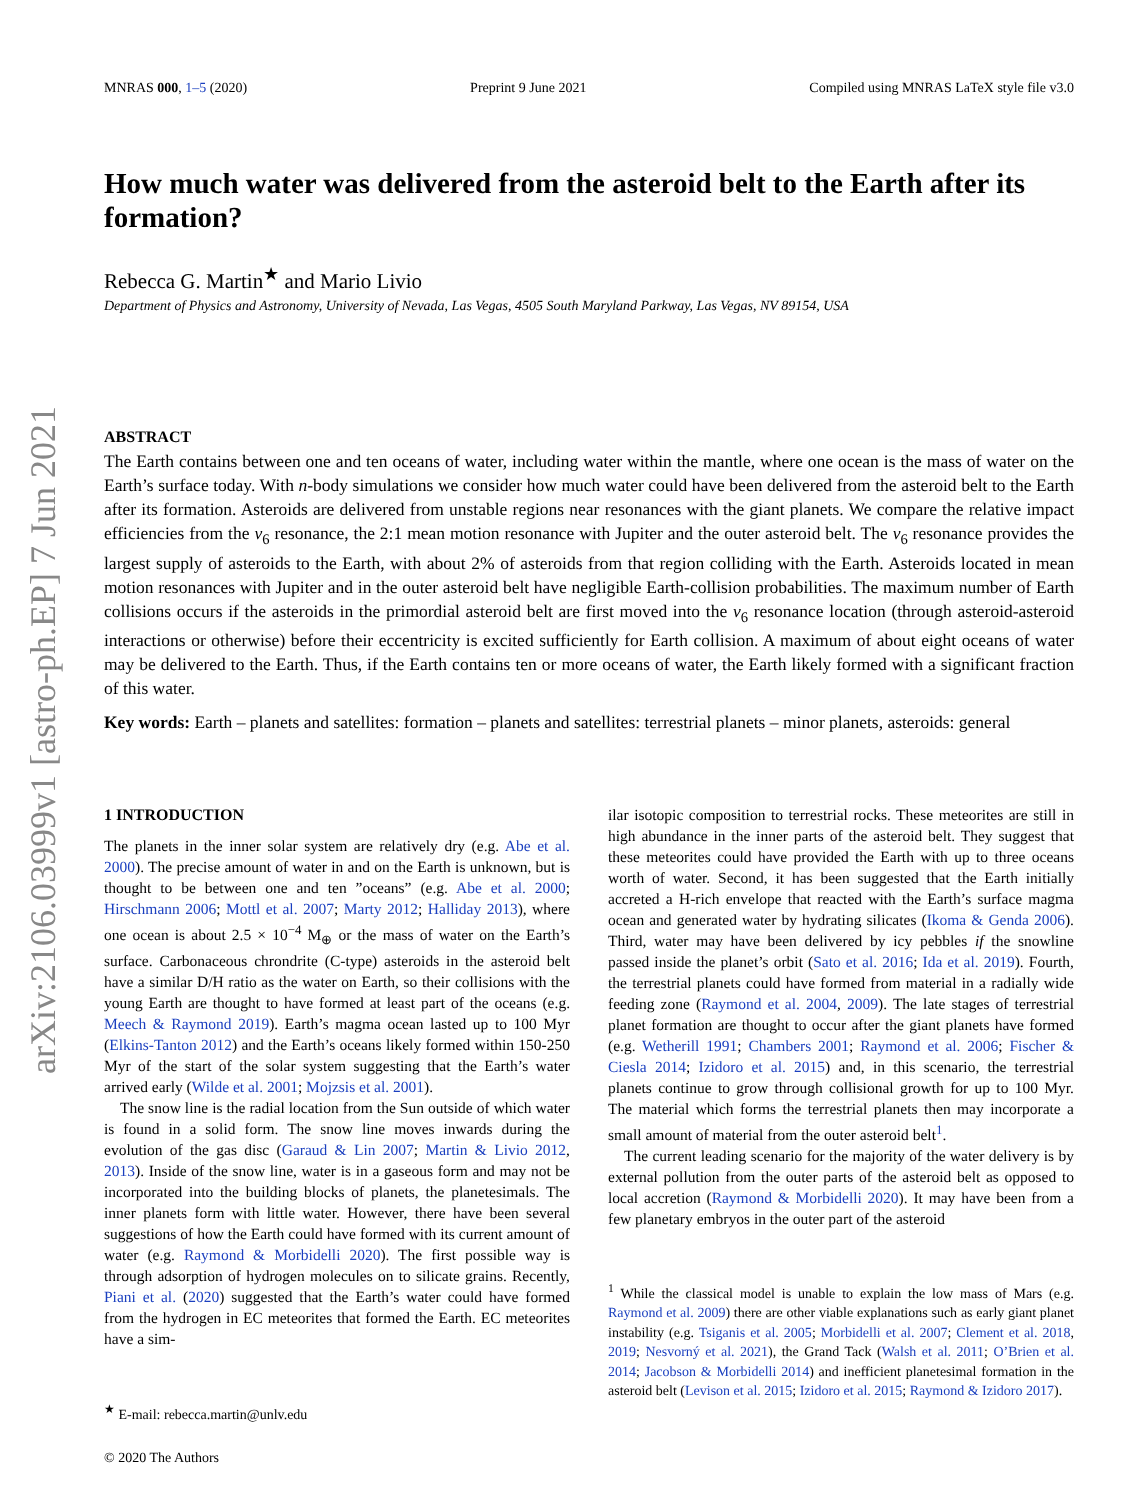arXiv:2106.03999v1 [astro-ph.EP] 7 Jun 2021
MNRAS 000, 1–5 (2020) Preprint 9 June 2021 Compiled using MNRAS LaTeX style file v3.0
How much water was delivered from the asteroid belt to the Earth after its formation?
Rebecca G. Martin<sup>★</sup> and Mario Livio
Department of Physics and Astronomy, University of Nevada, Las Vegas, 4505 South Maryland Parkway, Las Vegas, NV 89154, USA
ABSTRACT
The Earth contains between one and ten oceans of water, including water within the mantle, where one ocean is the mass of water on the Earth’s surface today. With n-body simulations we consider how much water could have been delivered from the asteroid belt to the Earth after its formation. Asteroids are delivered from unstable regions near resonances with the giant planets. We compare the relative impact efficiencies from the ν<sub>6</sub> resonance, the 2:1 mean motion resonance with Jupiter and the outer asteroid belt. The ν<sub>6</sub> resonance provides the largest supply of asteroids to the Earth, with about 2% of asteroids from that region colliding with the Earth. Asteroids located in mean motion resonances with Jupiter and in the outer asteroid belt have negligible Earth-collision probabilities. The maximum number of Earth collisions occurs if the asteroids in the primordial asteroid belt are first moved into the ν<sub>6</sub> resonance location (through asteroid-asteroid interactions or otherwise) before their eccentricity is excited sufficiently for Earth collision. A maximum of about eight oceans of water may be delivered to the Earth. Thus, if the Earth contains ten or more oceans of water, the Earth likely formed with a significant fraction of this water.
Key words: Earth – planets and satellites: formation – planets and satellites: terrestrial planets – minor planets, asteroids: general
1 INTRODUCTION
The planets in the inner solar system are relatively dry (e.g. Abe et al. 2000). The precise amount of water in and on the Earth is unknown, but is thought to be between one and ten ”oceans” (e.g. Abe et al. 2000; Hirschmann 2006; Mottl et al. 2007; Marty 2012; Halliday 2013), where one ocean is about 2.5 × 10<sup>−4</sup> M<sub>⊕</sub> or the mass of water on the Earth’s surface. Carbonaceous chrondrite (C-type) asteroids in the asteroid belt have a similar D/H ratio as the water on Earth, so their collisions with the young Earth are thought to have formed at least part of the oceans (e.g. Meech & Raymond 2019). Earth’s magma ocean lasted up to 100 Myr (Elkins-Tanton 2012) and the Earth’s oceans likely formed within 150-250 Myr of the start of the solar system suggesting that the Earth’s water arrived early (Wilde et al. 2001; Mojzsis et al. 2001).
The snow line is the radial location from the Sun outside of which water is found in a solid form. The snow line moves inwards during the evolution of the gas disc (Garaud & Lin 2007; Martin & Livio 2012, 2013). Inside of the snow line, water is in a gaseous form and may not be incorporated into the building blocks of planets, the planetesimals. The inner planets form with little water. However, there have been several suggestions of how the Earth could have formed with its current amount of water (e.g. Raymond & Morbidelli 2020). The first possible way is through adsorption of hydrogen molecules on to silicate grains. Recently, Piani et al. (2020) suggested that the Earth’s water could have formed from the hydrogen in EC meteorites that formed the Earth. EC meteorites have a sim-
<sup>★</sup> E-mail: rebecca.martin@unlv.edu
© 2020 The Authors
ilar isotopic composition to terrestrial rocks. These meteorites are still in high abundance in the inner parts of the asteroid belt. They suggest that these meteorites could have provided the Earth with up to three oceans worth of water. Second, it has been suggested that the Earth initially accreted a H-rich envelope that reacted with the Earth’s surface magma ocean and generated water by hydrating silicates (Ikoma & Genda 2006). Third, water may have been delivered by icy pebbles if the snowline passed inside the planet’s orbit (Sato et al. 2016; Ida et al. 2019). Fourth, the terrestrial planets could have formed from material in a radially wide feeding zone (Raymond et al. 2004, 2009). The late stages of terrestrial planet formation are thought to occur after the giant planets have formed (e.g. Wetherill 1991; Chambers 2001; Raymond et al. 2006; Fischer & Ciesla 2014; Izidoro et al. 2015) and, in this scenario, the terrestrial planets continue to grow through collisional growth for up to 100 Myr. The material which forms the terrestrial planets then may incorporate a small amount of material from the outer asteroid belt<sup>1</sup>.
The current leading scenario for the majority of the water delivery is by external pollution from the outer parts of the asteroid belt as opposed to local accretion (Raymond & Morbidelli 2020). It may have been from a few planetary embryos in the outer part of the asteroid
<sup>1</sup> While the classical model is unable to explain the low mass of Mars (e.g. Raymond et al. 2009) there are other viable explanations such as early giant planet instability (e.g. Tsiganis et al. 2005; Morbidelli et al. 2007; Clement et al. 2018, 2019; Nesvorný et al. 2021), the Grand Tack (Walsh et al. 2011; O’Brien et al. 2014; Jacobson & Morbidelli 2014) and inefficient planetesimal formation in the asteroid belt (Levison et al. 2015; Izidoro et al. 2015; Raymond & Izidoro 2017).